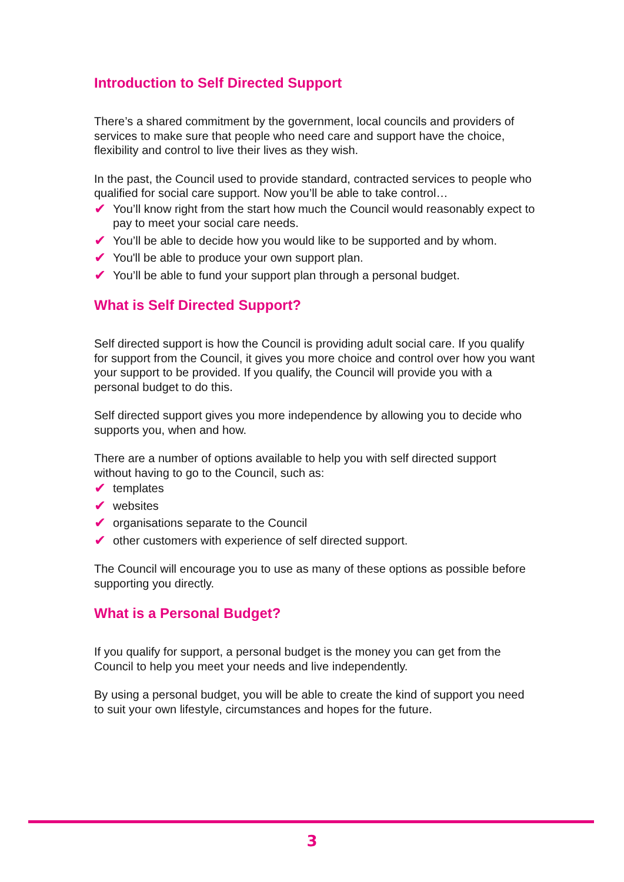Introduction to Self Directed Support
There’s a shared commitment by the government, local councils and providers of services to make sure that people who need care and support have the choice, flexibility and control to live their lives as they wish.
In the past, the Council used to provide standard, contracted services to people who qualified for social care support. Now you’ll be able to take control…
✔ You’ll know right from the start how much the Council would reasonably expect to pay to meet your social care needs.
✔ You’ll be able to decide how you would like to be supported and by whom.
✔ You'll be able to produce your own support plan.
✔ You’ll be able to fund your support plan through a personal budget.
What is Self Directed Support?
Self directed support is how the Council is providing adult social care. If you qualify for support from the Council, it gives you more choice and control over how you want your support to be provided. If you qualify, the Council will provide you with a personal budget to do this.
Self directed support gives you more independence by allowing you to decide who supports you, when and how.
There are a number of options available to help you with self directed support without having to go to the Council, such as:
✔ templates
✔ websites
✔ organisations separate to the Council
✔ other customers with experience of self directed support.
The Council will encourage you to use as many of these options as possible before supporting you directly.
What is a Personal Budget?
If you qualify for support, a personal budget is the money you can get from the Council to help you meet your needs and live independently.
By using a personal budget, you will be able to create the kind of support you need to suit your own lifestyle, circumstances and hopes for the future.
3